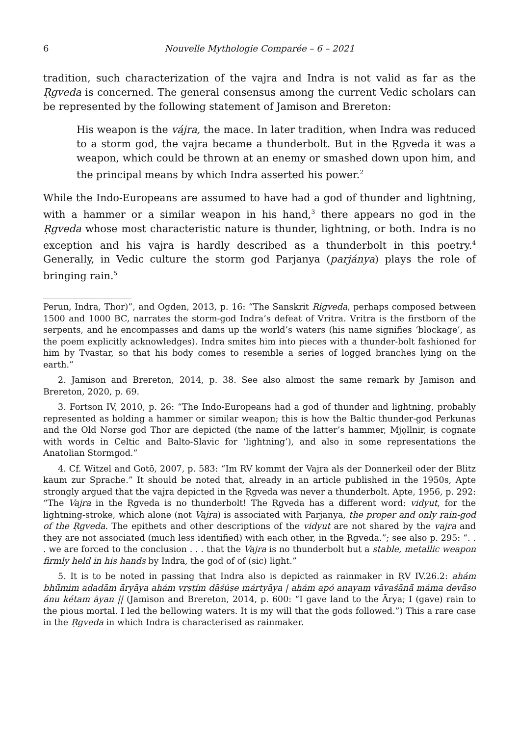6 Nouvelle Mythologie Comparée – 6 – 2021
tradition, such characterization of the vajra and Indra is not valid as far as the Ṛgveda is concerned. The general consensus among the current Vedic scholars can be represented by the following statement of Jamison and Brereton:
His weapon is the vájra, the mace. In later tradition, when Indra was reduced to a storm god, the vajra became a thunderbolt. But in the Ṛgveda it was a weapon, which could be thrown at an enemy or smashed down upon him, and the principal means by which Indra asserted his power.<sup>2</sup>
While the Indo-Europeans are assumed to have had a god of thunder and lightning, with a hammer or a similar weapon in his hand,<sup>3</sup> there appears no god in the Ṛgveda whose most characteristic nature is thunder, lightning, or both. Indra is no exception and his vajra is hardly described as a thunderbolt in this poetry.<sup>4</sup> Generally, in Vedic culture the storm god Parjanya (parjánya) plays the role of bringing rain.<sup>5</sup>
Perun, Indra, Thor)”, and Ogden, 2013, p. 16: “The Sanskrit Rigveda, perhaps composed between 1500 and 1000 BC, narrates the storm-god Indra’s defeat of Vritra. Vritra is the firstborn of the serpents, and he encompasses and dams up the world’s waters (his name signifies ‘blockage’, as the poem explicitly acknowledges). Indra smites him into pieces with a thunder-bolt fashioned for him by Tvastar, so that his body comes to resemble a series of logged branches lying on the earth.”
2. Jamison and Brereton, 2014, p. 38. See also almost the same remark by Jamison and Brereton, 2020, p. 69.
3. Fortson IV, 2010, p. 26: “The Indo-Europeans had a god of thunder and lightning, probably represented as holding a hammer or similar weapon; this is how the Baltic thunder-god Perkunas and the Old Norse god Thor are depicted (the name of the latter’s hammer, Mjǫllnir, is cognate with words in Celtic and Balto-Slavic for ‘lightning’), and also in some representations the Anatolian Stormgod.”
4. Cf. Witzel and Gotō, 2007, p. 583: “Im RV kommt der Vajra als der Donnerkeil oder der Blitz kaum zur Sprache.” It should be noted that, already in an article published in the 1950s, Apte strongly argued that the vajra depicted in the Ṛgveda was never a thunderbolt. Apte, 1956, p. 292: “The Vajra in the Ṛgveda is no thunderbolt! The Ṛgveda has a different word: vidyut, for the lightning-stroke, which alone (not Vajra) is associated with Parjanya, the proper and only rain-god of the Ṛgveda. The epithets and other descriptions of the vidyut are not shared by the vajra and they are not associated (much less identified) with each other, in the Ṛgveda.”; see also p. 295: “. . . we are forced to the conclusion . . . that the Vajra is no thunderbolt but a stable, metallic weapon firmly held in his hands by Indra, the god of of (sic) light.”
5. It is to be noted in passing that Indra also is depicted as rainmaker in ṚV IV.26.2: ahám bhū́mim adadām ā́ryāya ahám vṛṣṭím dāśúṣe mártyāya | ahám apó anayaṃ vāvaśānā́ máma devā́so ánu kétam āyan || (Jamison and Brereton, 2014, p. 600: “I gave land to the Ārya; I (gave) rain to the pious mortal. I led the bellowing waters. It is my will that the gods followed.”) This a rare case in the Ṛgveda in which Indra is characterised as rainmaker.